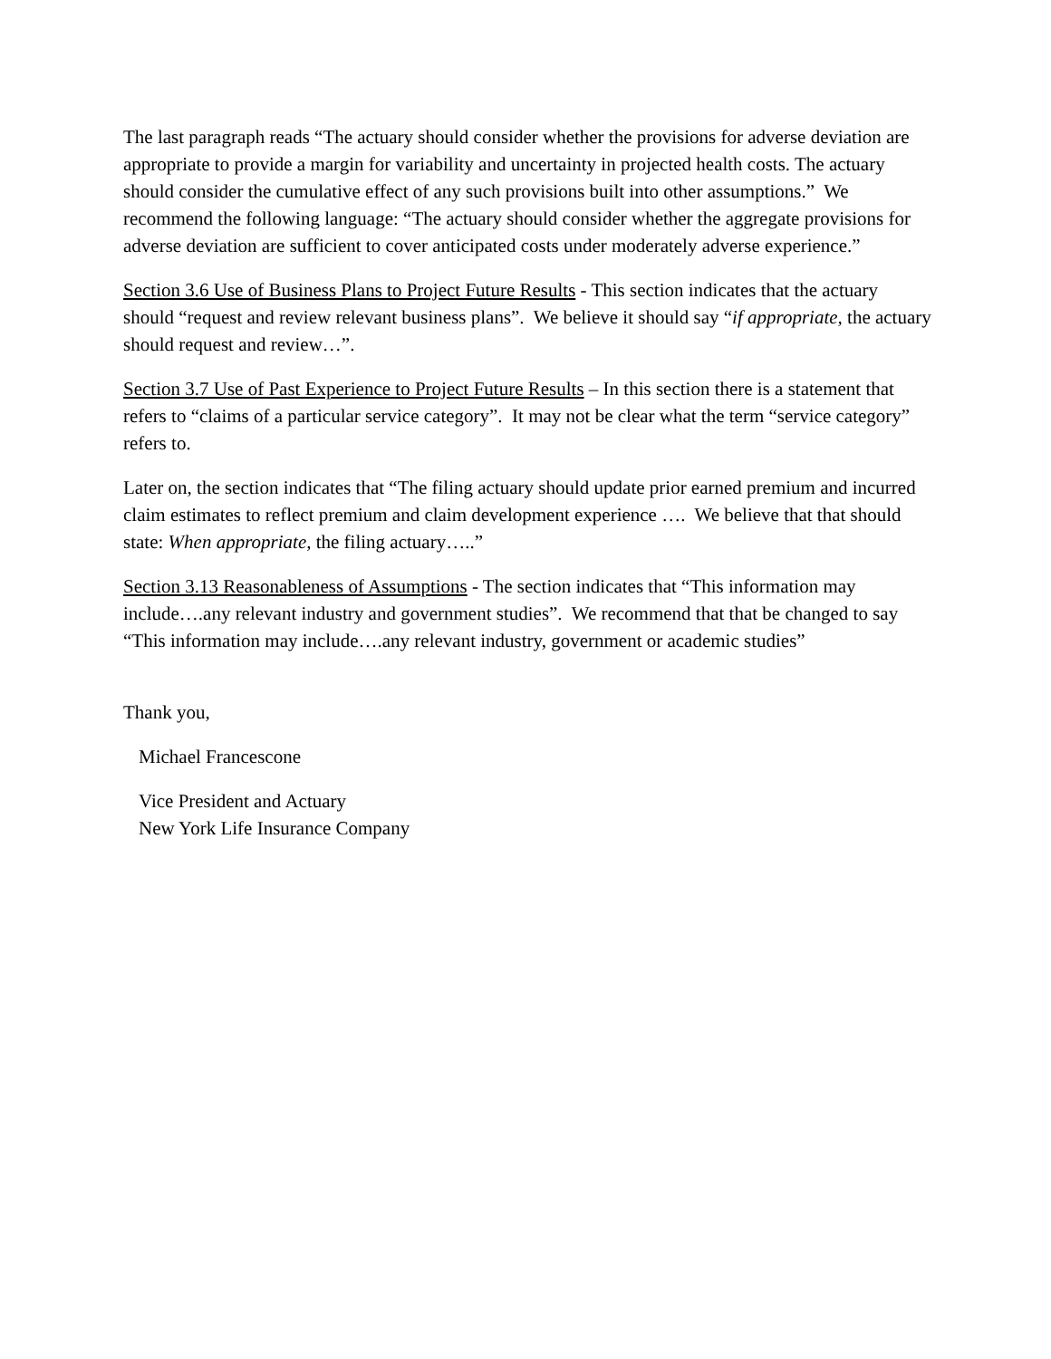The last paragraph reads “The actuary should consider whether the provisions for adverse deviation are appropriate to provide a margin for variability and uncertainty in projected health costs. The actuary should consider the cumulative effect of any such provisions built into other assumptions.” We recommend the following language: “The actuary should consider whether the aggregate provisions for adverse deviation are sufficient to cover anticipated costs under moderately adverse experience.”
Section 3.6 Use of Business Plans to Project Future Results - This section indicates that the actuary should “request and review relevant business plans”. We believe it should say “if appropriate, the actuary should request and review…”.
Section 3.7 Use of Past Experience to Project Future Results – In this section there is a statement that refers to “claims of a particular service category”. It may not be clear what the term “service category” refers to.
Later on, the section indicates that “The filing actuary should update prior earned premium and incurred claim estimates to reflect premium and claim development experience …. We believe that that should state: When appropriate, the filing actuary…..”
Section 3.13 Reasonableness of Assumptions - The section indicates that “This information may include….any relevant industry and government studies”. We recommend that that be changed to say “This information may include….any relevant industry, government or academic studies”
Thank you,
Michael Francescone
Vice President and Actuary
New York Life Insurance Company